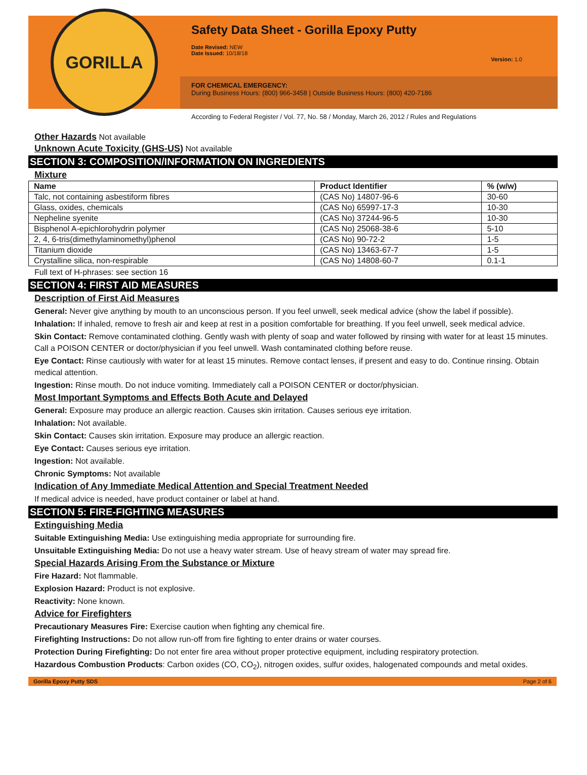GORILLA
Safety Data Sheet - Gorilla Epoxy Putty
Date Revised: NEW
Date Issued: 10/18/18
Version: 1.0
FOR CHEMICAL EMERGENCY:
During Business Hours: (800) 966-3458 | Outside Business Hours: (800) 420-7186
According to Federal Register / Vol. 77, No. 58 / Monday, March 26, 2012 / Rules and Regulations
Other Hazards Not available
Unknown Acute Toxicity (GHS-US) Not available
SECTION 3: COMPOSITION/INFORMATION ON INGREDIENTS
Mixture
| Name | Product Identifier | % (w/w) |
| --- | --- | --- |
| Talc, not containing asbestiform fibres | (CAS No) 14807-96-6 | 30-60 |
| Glass, oxides, chemicals | (CAS No) 65997-17-3 | 10-30 |
| Nepheline syenite | (CAS No) 37244-96-5 | 10-30 |
| Bisphenol A-epichlorohydrin polymer | (CAS No) 25068-38-6 | 5-10 |
| 2, 4, 6-tris(dimethylaminomethyl)phenol | (CAS No) 90-72-2 | 1-5 |
| Titanium dioxide | (CAS No) 13463-67-7 | 1-5 |
| Crystalline silica, non-respirable | (CAS No) 14808-60-7 | 0.1-1 |
Full text of H-phrases: see section 16
SECTION 4: FIRST AID MEASURES
Description of First Aid Measures
General: Never give anything by mouth to an unconscious person. If you feel unwell, seek medical advice (show the label if possible).
Inhalation: If inhaled, remove to fresh air and keep at rest in a position comfortable for breathing. If you feel unwell, seek medical advice.
Skin Contact: Remove contaminated clothing. Gently wash with plenty of soap and water followed by rinsing with water for at least 15 minutes. Call a POISON CENTER or doctor/physician if you feel unwell. Wash contaminated clothing before reuse.
Eye Contact: Rinse cautiously with water for at least 15 minutes. Remove contact lenses, if present and easy to do. Continue rinsing. Obtain medical attention.
Ingestion: Rinse mouth. Do not induce vomiting. Immediately call a POISON CENTER or doctor/physician.
Most Important Symptoms and Effects Both Acute and Delayed
General: Exposure may produce an allergic reaction. Causes skin irritation. Causes serious eye irritation.
Inhalation: Not available.
Skin Contact: Causes skin irritation. Exposure may produce an allergic reaction.
Eye Contact: Causes serious eye irritation.
Ingestion: Not available.
Chronic Symptoms: Not available
Indication of Any Immediate Medical Attention and Special Treatment Needed
If medical advice is needed, have product container or label at hand.
SECTION 5: FIRE-FIGHTING MEASURES
Extinguishing Media
Suitable Extinguishing Media: Use extinguishing media appropriate for surrounding fire.
Unsuitable Extinguishing Media: Do not use a heavy water stream. Use of heavy stream of water may spread fire.
Special Hazards Arising From the Substance or Mixture
Fire Hazard: Not flammable.
Explosion Hazard: Product is not explosive.
Reactivity: None known.
Advice for Firefighters
Precautionary Measures Fire: Exercise caution when fighting any chemical fire.
Firefighting Instructions: Do not allow run-off from fire fighting to enter drains or water courses.
Protection During Firefighting: Do not enter fire area without proper protective equipment, including respiratory protection.
Hazardous Combustion Products: Carbon oxides (CO, CO<sub>2</sub>), nitrogen oxides, sulfur oxides, halogenated compounds and metal oxides.
Gorilla Epoxy Putty SDS Page 2 of 6